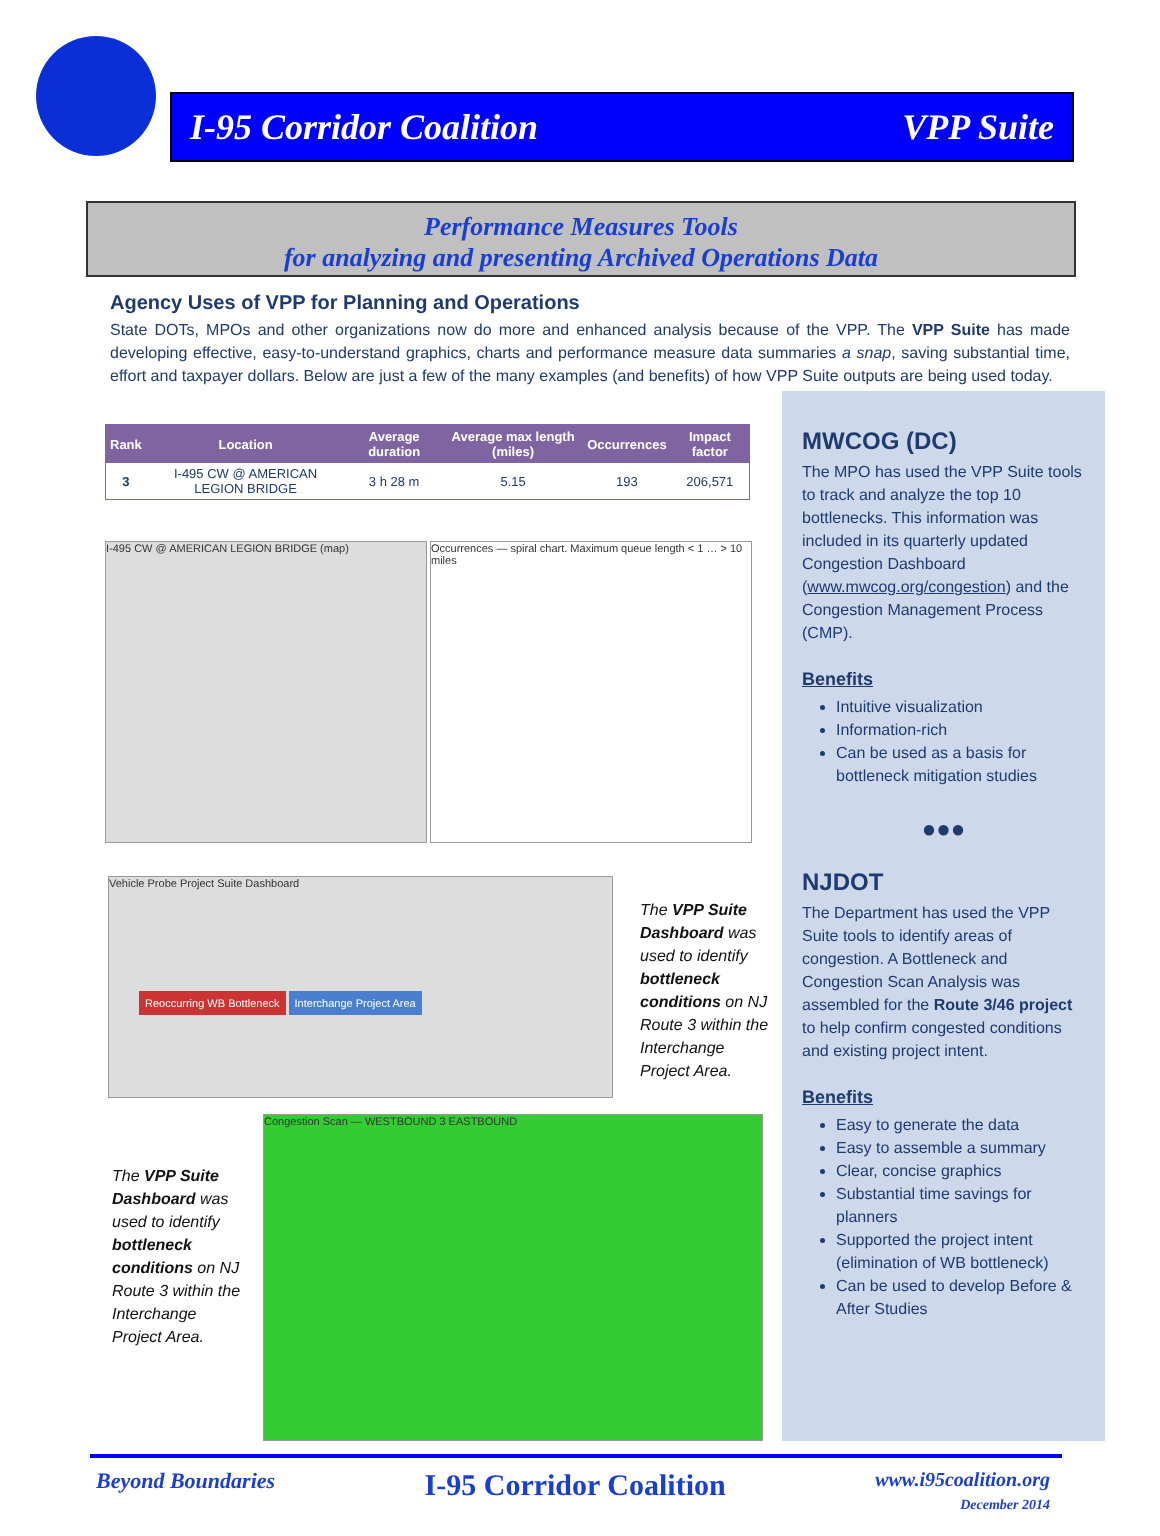I-95 Corridor Coalition VPP Suite
Performance Measures Tools
for analyzing and presenting Archived Operations Data
Agency Uses of VPP for Planning and Operations
State DOTs, MPOs and other organizations now do more and enhanced analysis because of the VPP. The VPP Suite has made developing effective, easy-to-understand graphics, charts and performance measure data summaries a snap, saving substantial time, effort and taxpayer dollars. Below are just a few of the many examples (and benefits) of how VPP Suite outputs are being used today.
| Rank | Location | Average duration | Average max length (miles) | Occurrences | Impact factor |
| --- | --- | --- | --- | --- | --- |
| 3 | I-495 CW @ AMERICAN LEGION BRIDGE | 3 h 28 m | 5.15 | 193 | 206,571 |
I-495 CW @ AMERICAN LEGION BRIDGE (map)
Occurrences — spiral chart. Maximum queue length < 1 … > 10 miles
Vehicle Probe Project Suite Dashboard
Reoccurring WB Bottleneck Interchange Project Area
The VPP Suite Dashboard was used to identify bottleneck conditions on NJ Route 3 within the Interchange Project Area.
Congestion Scan — WESTBOUND 3 EASTBOUND
The VPP Suite Dashboard was used to identify bottleneck conditions on NJ Route 3 within the Interchange Project Area.
MWCOG (DC)
The MPO has used the VPP Suite tools to track and analyze the top 10 bottlenecks. This information was included in its quarterly updated Congestion Dashboard (www.mwcog.org/congestion) and the Congestion Management Process (CMP).
Benefits
Intuitive visualization
Information-rich
Can be used as a basis for bottleneck mitigation studies
●●●
NJDOT
The Department has used the VPP Suite tools to identify areas of congestion. A Bottleneck and Congestion Scan Analysis was assembled for the Route 3/46 project to help confirm congested conditions and existing project intent.
Benefits
Easy to generate the data
Easy to assemble a summary
Clear, concise graphics
Substantial time savings for planners
Supported the project intent (elimination of WB bottleneck)
Can be used to develop Before & After Studies
Beyond Boundaries I-95 Corridor Coalition www.i95coalition.org
December 2014